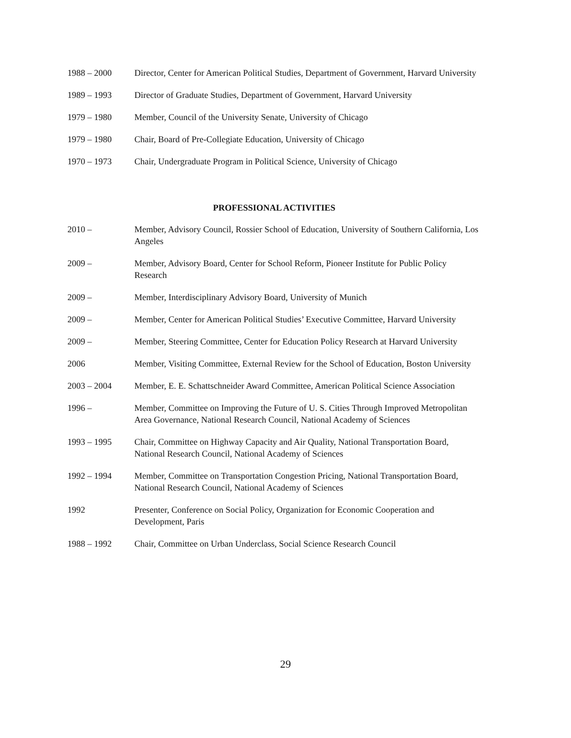1988 – 2000 Director, Center for American Political Studies, Department of Government, Harvard University
1989 – 1993 Director of Graduate Studies, Department of Government, Harvard University
1979 – 1980 Member, Council of the University Senate, University of Chicago
1979 – 1980 Chair, Board of Pre-Collegiate Education, University of Chicago
1970 – 1973 Chair, Undergraduate Program in Political Science, University of Chicago
PROFESSIONAL ACTIVITIES
2010 – Member, Advisory Council, Rossier School of Education, University of Southern California, Los Angeles
2009 – Member, Advisory Board, Center for School Reform, Pioneer Institute for Public Policy Research
2009 – Member, Interdisciplinary Advisory Board, University of Munich
2009 – Member, Center for American Political Studies’ Executive Committee, Harvard University
2009 – Member, Steering Committee, Center for Education Policy Research at Harvard University
2006 Member, Visiting Committee, External Review for the School of Education, Boston University
2003 – 2004 Member, E. E. Schattschneider Award Committee, American Political Science Association
1996 – Member, Committee on Improving the Future of U. S. Cities Through Improved Metropolitan Area Governance, National Research Council, National Academy of Sciences
1993 – 1995 Chair, Committee on Highway Capacity and Air Quality, National Transportation Board, National Research Council, National Academy of Sciences
1992 – 1994 Member, Committee on Transportation Congestion Pricing, National Transportation Board, National Research Council, National Academy of Sciences
1992 Presenter, Conference on Social Policy, Organization for Economic Cooperation and Development, Paris
1988 – 1992 Chair, Committee on Urban Underclass, Social Science Research Council
29